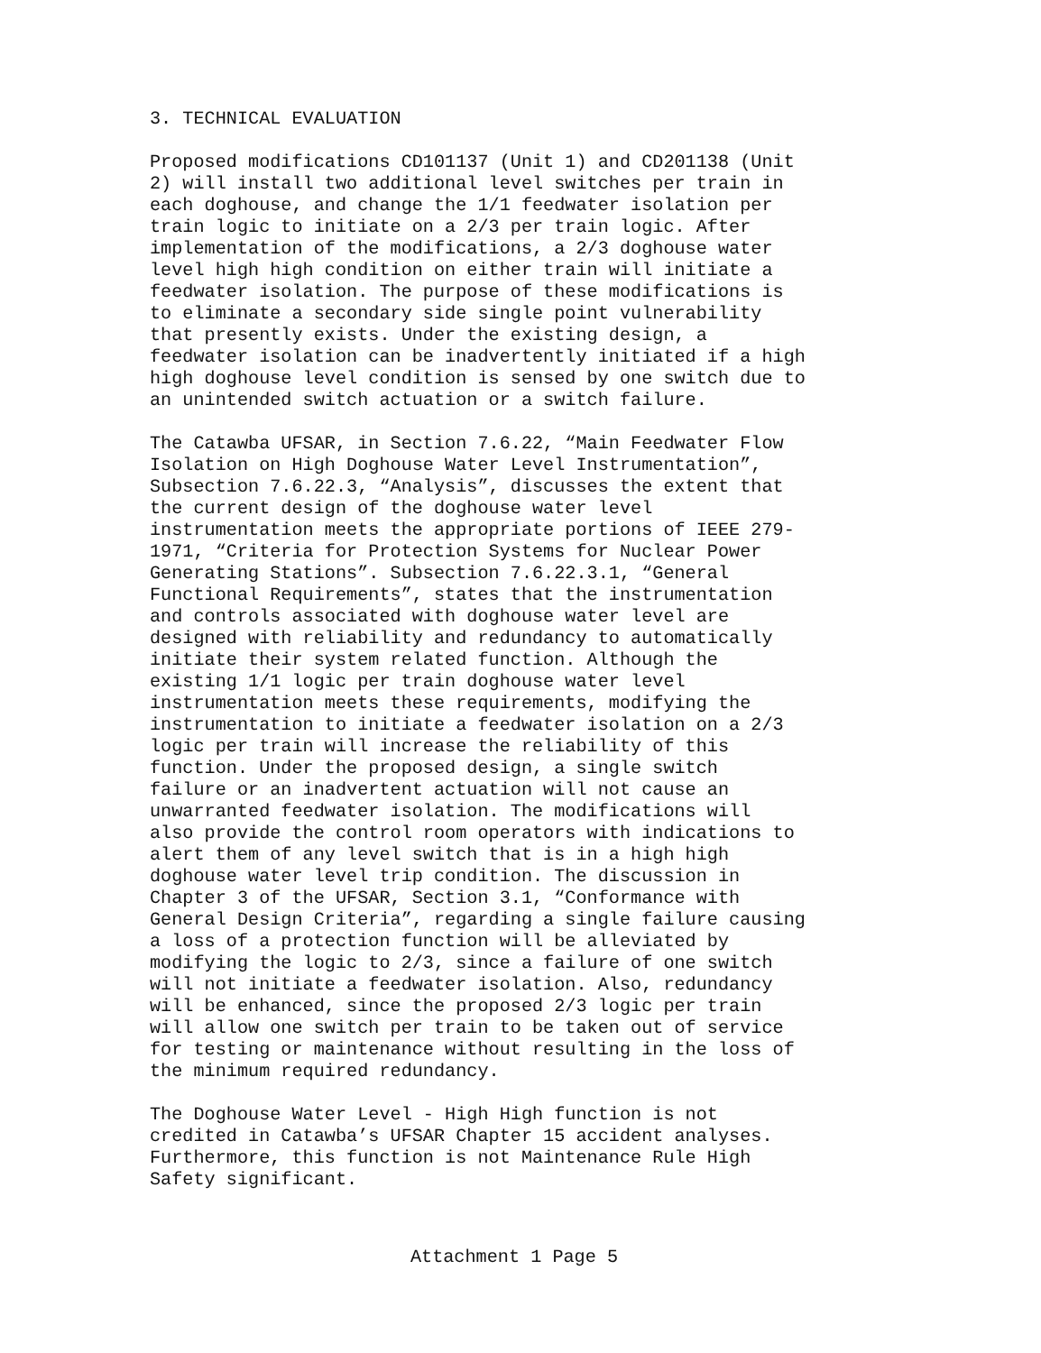3. TECHNICAL EVALUATION
Proposed modifications CD101137 (Unit 1) and CD201138 (Unit 2) will install two additional level switches per train in each doghouse, and change the 1/1 feedwater isolation per train logic to initiate on a 2/3 per train logic. After implementation of the modifications, a 2/3 doghouse water level high high condition on either train will initiate a feedwater isolation. The purpose of these modifications is to eliminate a secondary side single point vulnerability that presently exists. Under the existing design, a feedwater isolation can be inadvertently initiated if a high high doghouse level condition is sensed by one switch due to an unintended switch actuation or a switch failure.
The Catawba UFSAR, in Section 7.6.22, “Main Feedwater Flow Isolation on High Doghouse Water Level Instrumentation”, Subsection 7.6.22.3, “Analysis”, discusses the extent that the current design of the doghouse water level instrumentation meets the appropriate portions of IEEE 279- 1971, “Criteria for Protection Systems for Nuclear Power Generating Stations”. Subsection 7.6.22.3.1, “General Functional Requirements”, states that the instrumentation and controls associated with doghouse water level are designed with reliability and redundancy to automatically initiate their system related function. Although the existing 1/1 logic per train doghouse water level instrumentation meets these requirements, modifying the instrumentation to initiate a feedwater isolation on a 2/3 logic per train will increase the reliability of this function. Under the proposed design, a single switch failure or an inadvertent actuation will not cause an unwarranted feedwater isolation. The modifications will also provide the control room operators with indications to alert them of any level switch that is in a high high doghouse water level trip condition. The discussion in Chapter 3 of the UFSAR, Section 3.1, “Conformance with General Design Criteria”, regarding a single failure causing a loss of a protection function will be alleviated by modifying the logic to 2/3, since a failure of one switch will not initiate a feedwater isolation. Also, redundancy will be enhanced, since the proposed 2/3 logic per train will allow one switch per train to be taken out of service for testing or maintenance without resulting in the loss of the minimum required redundancy.
The Doghouse Water Level - High High function is not credited in Catawba’s UFSAR Chapter 15 accident analyses. Furthermore, this function is not Maintenance Rule High Safety significant.
Attachment 1 Page 5